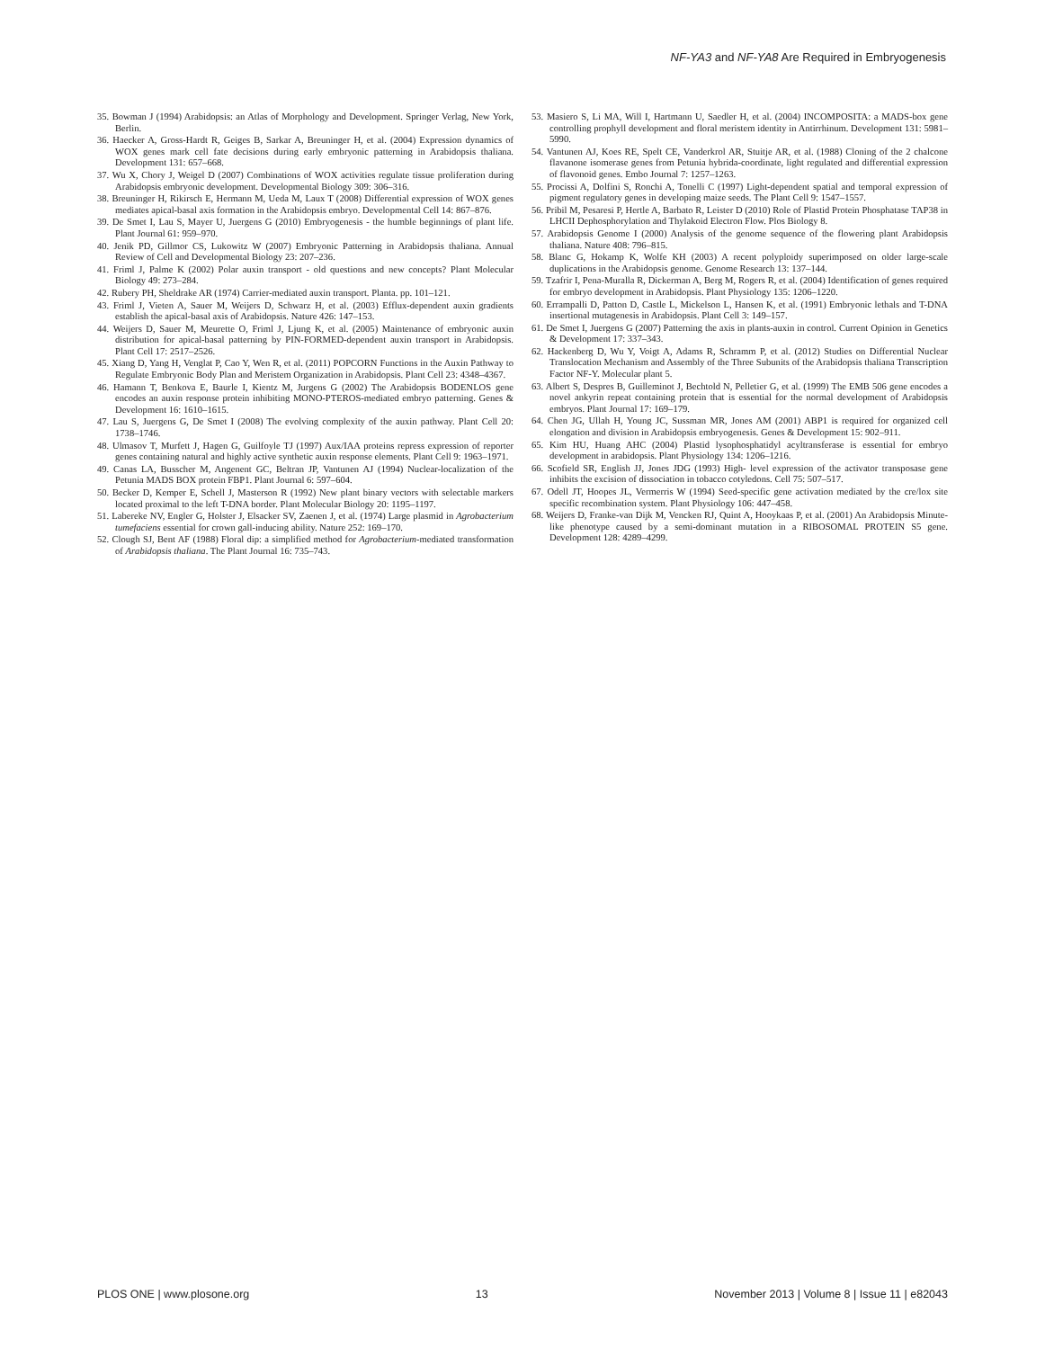NF-YA3 and NF-YA8 Are Required in Embryogenesis
35. Bowman J (1994) Arabidopsis: an Atlas of Morphology and Development. Springer Verlag, New York, Berlin.
36. Haecker A, Gross-Hardt R, Geiges B, Sarkar A, Breuninger H, et al. (2004) Expression dynamics of WOX genes mark cell fate decisions during early embryonic patterning in Arabidopsis thaliana. Development 131: 657–668.
37. Wu X, Chory J, Weigel D (2007) Combinations of WOX activities regulate tissue proliferation during Arabidopsis embryonic development. Developmental Biology 309: 306–316.
38. Breuninger H, Rikirsch E, Hermann M, Ueda M, Laux T (2008) Differential expression of WOX genes mediates apical-basal axis formation in the Arabidopsis embryo. Developmental Cell 14: 867–876.
39. De Smet I, Lau S, Mayer U, Juergens G (2010) Embryogenesis - the humble beginnings of plant life. Plant Journal 61: 959–970.
40. Jenik PD, Gillmor CS, Lukowitz W (2007) Embryonic Patterning in Arabidopsis thaliana. Annual Review of Cell and Developmental Biology 23: 207–236.
41. Friml J, Palme K (2002) Polar auxin transport - old questions and new concepts? Plant Molecular Biology 49: 273–284.
42. Rubery PH, Sheldrake AR (1974) Carrier-mediated auxin transport. Planta. pp. 101–121.
43. Friml J, Vieten A, Sauer M, Weijers D, Schwarz H, et al. (2003) Efflux-dependent auxin gradients establish the apical-basal axis of Arabidopsis. Nature 426: 147–153.
44. Weijers D, Sauer M, Meurette O, Friml J, Ljung K, et al. (2005) Maintenance of embryonic auxin distribution for apical-basal patterning by PIN-FORMED-dependent auxin transport in Arabidopsis. Plant Cell 17: 2517–2526.
45. Xiang D, Yang H, Venglat P, Cao Y, Wen R, et al. (2011) POPCORN Functions in the Auxin Pathway to Regulate Embryonic Body Plan and Meristem Organization in Arabidopsis. Plant Cell 23: 4348–4367.
46. Hamann T, Benkova E, Baurle I, Kientz M, Jurgens G (2002) The Arabidopsis BODENLOS gene encodes an auxin response protein inhibiting MONO-PTEROS-mediated embryo patterning. Genes & Development 16: 1610–1615.
47. Lau S, Juergens G, De Smet I (2008) The evolving complexity of the auxin pathway. Plant Cell 20: 1738–1746.
48. Ulmasov T, Murfett J, Hagen G, Guilfoyle TJ (1997) Aux/IAA proteins repress expression of reporter genes containing natural and highly active synthetic auxin response elements. Plant Cell 9: 1963–1971.
49. Canas LA, Busscher M, Angenent GC, Beltran JP, Vantunen AJ (1994) Nuclear-localization of the Petunia MADS BOX protein FBP1. Plant Journal 6: 597–604.
50. Becker D, Kemper E, Schell J, Masterson R (1992) New plant binary vectors with selectable markers located proximal to the left T-DNA border. Plant Molecular Biology 20: 1195–1197.
51. Labereke NV, Engler G, Holster J, Elsacker SV, Zaenen J, et al. (1974) Large plasmid in Agrobacterium tumefaciens essential for crown gall-inducing ability. Nature 252: 169–170.
52. Clough SJ, Bent AF (1988) Floral dip: a simplified method for Agrobacterium-mediated transformation of Arabidopsis thaliana. The Plant Journal 16: 735–743.
53. Masiero S, Li MA, Will I, Hartmann U, Saedler H, et al. (2004) INCOMPOSITA: a MADS-box gene controlling prophyll development and floral meristem identity in Antirrhinum. Development 131: 5981–5990.
54. Vantunen AJ, Koes RE, Spelt CE, Vanderkrol AR, Stuitje AR, et al. (1988) Cloning of the 2 chalcone flavanone isomerase genes from Petunia hybrida-coordinate, light regulated and differential expression of flavonoid genes. Embo Journal 7: 1257–1263.
55. Procissi A, Dolfini S, Ronchi A, Tonelli C (1997) Light-dependent spatial and temporal expression of pigment regulatory genes in developing maize seeds. The Plant Cell 9: 1547–1557.
56. Pribil M, Pesaresi P, Hertle A, Barbato R, Leister D (2010) Role of Plastid Protein Phosphatase TAP38 in LHCII Dephosphorylation and Thylakoid Electron Flow. Plos Biology 8.
57. Arabidopsis Genome I (2000) Analysis of the genome sequence of the flowering plant Arabidopsis thaliana. Nature 408: 796–815.
58. Blanc G, Hokamp K, Wolfe KH (2003) A recent polyploidy superimposed on older large-scale duplications in the Arabidopsis genome. Genome Research 13: 137–144.
59. Tzafrir I, Pena-Muralla R, Dickerman A, Berg M, Rogers R, et al. (2004) Identification of genes required for embryo development in Arabidopsis. Plant Physiology 135: 1206–1220.
60. Errampalli D, Patton D, Castle L, Mickelson L, Hansen K, et al. (1991) Embryonic lethals and T-DNA insertional mutagenesis in Arabidopsis. Plant Cell 3: 149–157.
61. De Smet I, Juergens G (2007) Patterning the axis in plants-auxin in control. Current Opinion in Genetics & Development 17: 337–343.
62. Hackenberg D, Wu Y, Voigt A, Adams R, Schramm P, et al. (2012) Studies on Differential Nuclear Translocation Mechanism and Assembly of the Three Subunits of the Arabidopsis thaliana Transcription Factor NF-Y. Molecular plant 5.
63. Albert S, Despres B, Guilleminot J, Bechtold N, Pelletier G, et al. (1999) The EMB 506 gene encodes a novel ankyrin repeat containing protein that is essential for the normal development of Arabidopsis embryos. Plant Journal 17: 169–179.
64. Chen JG, Ullah H, Young JC, Sussman MR, Jones AM (2001) ABP1 is required for organized cell elongation and division in Arabidopsis embryogenesis. Genes & Development 15: 902–911.
65. Kim HU, Huang AHC (2004) Plastid lysophosphatidyl acyltransferase is essential for embryo development in arabidopsis. Plant Physiology 134: 1206–1216.
66. Scofield SR, English JJ, Jones JDG (1993) High- level expression of the activator transposase gene inhibits the excision of dissociation in tobacco cotyledons. Cell 75: 507–517.
67. Odell JT, Hoopes JL, Vermerris W (1994) Seed-specific gene activation mediated by the cre/lox site specific recombination system. Plant Physiology 106: 447–458.
68. Weijers D, Franke-van Dijk M, Vencken RJ, Quint A, Hooykaas P, et al. (2001) An Arabidopsis Minute-like phenotype caused by a semi-dominant mutation in a RIBOSOMAL PROTEIN S5 gene. Development 128: 4289–4299.
PLOS ONE | www.plosone.org 13 November 2013 | Volume 8 | Issue 11 | e82043